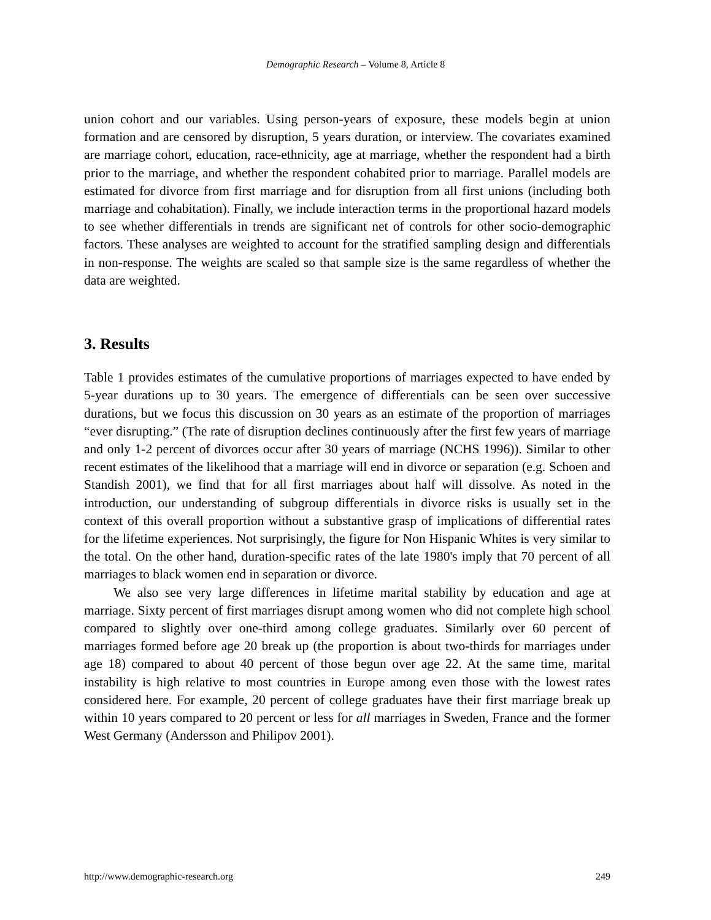Demographic Research – Volume 8, Article 8
union cohort and our variables. Using person-years of exposure, these models begin at union formation and are censored by disruption, 5 years duration, or interview. The covariates examined are marriage cohort, education, race-ethnicity, age at marriage, whether the respondent had a birth prior to the marriage, and whether the respondent cohabited prior to marriage. Parallel models are estimated for divorce from first marriage and for disruption from all first unions (including both marriage and cohabitation). Finally, we include interaction terms in the proportional hazard models to see whether differentials in trends are significant net of controls for other socio-demographic factors. These analyses are weighted to account for the stratified sampling design and differentials in non-response. The weights are scaled so that sample size is the same regardless of whether the data are weighted.
3. Results
Table 1 provides estimates of the cumulative proportions of marriages expected to have ended by 5-year durations up to 30 years. The emergence of differentials can be seen over successive durations, but we focus this discussion on 30 years as an estimate of the proportion of marriages “ever disrupting.” (The rate of disruption declines continuously after the first few years of marriage and only 1-2 percent of divorces occur after 30 years of marriage (NCHS 1996)). Similar to other recent estimates of the likelihood that a marriage will end in divorce or separation (e.g. Schoen and Standish 2001), we find that for all first marriages about half will dissolve. As noted in the introduction, our understanding of subgroup differentials in divorce risks is usually set in the context of this overall proportion without a substantive grasp of implications of differential rates for the lifetime experiences. Not surprisingly, the figure for Non Hispanic Whites is very similar to the total. On the other hand, duration-specific rates of the late 1980's imply that 70 percent of all marriages to black women end in separation or divorce.
We also see very large differences in lifetime marital stability by education and age at marriage. Sixty percent of first marriages disrupt among women who did not complete high school compared to slightly over one-third among college graduates. Similarly over 60 percent of marriages formed before age 20 break up (the proportion is about two-thirds for marriages under age 18) compared to about 40 percent of those begun over age 22. At the same time, marital instability is high relative to most countries in Europe among even those with the lowest rates considered here. For example, 20 percent of college graduates have their first marriage break up within 10 years compared to 20 percent or less for all marriages in Sweden, France and the former West Germany (Andersson and Philipov 2001).
http://www.demographic-research.org 249